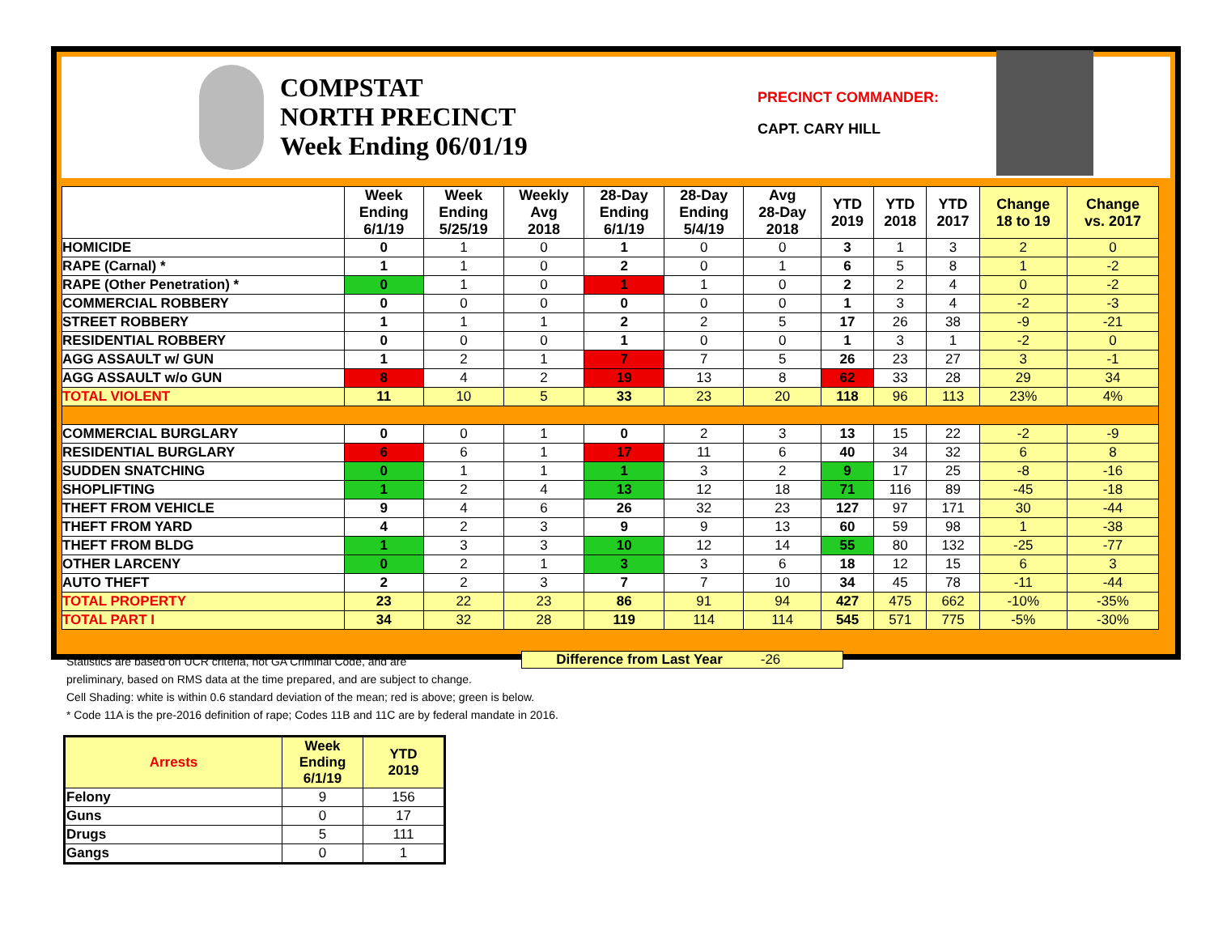COMPSTAT
NORTH PRECINCT
Week Ending 06/01/19
PRECINCT COMMANDER:
CAPT. CARY HILL
| | Week Ending 6/1/19 | Week Ending 5/25/19 | Weekly Avg 2018 | 28-Day Ending 6/1/19 | 28-Day Ending 5/4/19 | Avg 28-Day 2018 | YTD 2019 | YTD 2018 | YTD 2017 | Change 18 to 19 | Change vs. 2017 |
| --- | --- | --- | --- | --- | --- | --- | --- | --- | --- | --- | --- |
| HOMICIDE | 0 | 1 | 0 | 1 | 0 | 0 | 3 | 1 | 3 | 2 | 0 |
| RAPE (Carnal) * | 1 | 1 | 0 | 2 | 0 | 1 | 6 | 5 | 8 | 1 | -2 |
| RAPE (Other Penetration) * | 0 | 1 | 0 | 1 | 1 | 0 | 2 | 2 | 4 | 0 | -2 |
| COMMERCIAL ROBBERY | 0 | 0 | 0 | 0 | 0 | 0 | 1 | 3 | 4 | -2 | -3 |
| STREET ROBBERY | 1 | 1 | 1 | 2 | 2 | 5 | 17 | 26 | 38 | -9 | -21 |
| RESIDENTIAL ROBBERY | 0 | 0 | 0 | 1 | 0 | 0 | 1 | 3 | 1 | -2 | 0 |
| AGG ASSAULT w/ GUN | 1 | 2 | 1 | 7 | 7 | 5 | 26 | 23 | 27 | 3 | -1 |
| AGG ASSAULT w/o GUN | 8 | 4 | 2 | 19 | 13 | 8 | 62 | 33 | 28 | 29 | 34 |
| TOTAL VIOLENT | 11 | 10 | 5 | 33 | 23 | 20 | 118 | 96 | 113 | 23% | 4% |
| COMMERCIAL BURGLARY | 0 | 0 | 1 | 0 | 2 | 3 | 13 | 15 | 22 | -2 | -9 |
| RESIDENTIAL BURGLARY | 6 | 6 | 1 | 17 | 11 | 6 | 40 | 34 | 32 | 6 | 8 |
| SUDDEN SNATCHING | 0 | 1 | 1 | 1 | 3 | 2 | 9 | 17 | 25 | -8 | -16 |
| SHOPLIFTING | 1 | 2 | 4 | 13 | 12 | 18 | 71 | 116 | 89 | -45 | -18 |
| THEFT FROM VEHICLE | 9 | 4 | 6 | 26 | 32 | 23 | 127 | 97 | 171 | 30 | -44 |
| THEFT FROM YARD | 4 | 2 | 3 | 9 | 9 | 13 | 60 | 59 | 98 | 1 | -38 |
| THEFT FROM BLDG | 1 | 3 | 3 | 10 | 12 | 14 | 55 | 80 | 132 | -25 | -77 |
| OTHER LARCENY | 0 | 2 | 1 | 3 | 3 | 6 | 18 | 12 | 15 | 6 | 3 |
| AUTO THEFT | 2 | 2 | 3 | 7 | 7 | 10 | 34 | 45 | 78 | -11 | -44 |
| TOTAL PROPERTY | 23 | 22 | 23 | 86 | 91 | 94 | 427 | 475 | 662 | -10% | -35% |
| TOTAL PART I | 34 | 32 | 28 | 119 | 114 | 114 | 545 | 571 | 775 | -5% | -30% |
Difference from Last Year -26
Statistics are based on UCR criteria, not GA Criminal Code, and are
preliminary, based on RMS data at the time prepared, and are subject to change.
Cell Shading: white is within 0.6 standard deviation of the mean; red is above; green is below.
* Code 11A is the pre-2016 definition of rape; Codes 11B and 11C are by federal mandate in 2016.
| Arrests | Week Ending 6/1/19 | YTD 2019 |
| --- | --- | --- |
| Felony | 9 | 156 |
| Guns | 0 | 17 |
| Drugs | 5 | 111 |
| Gangs | 0 | 1 |